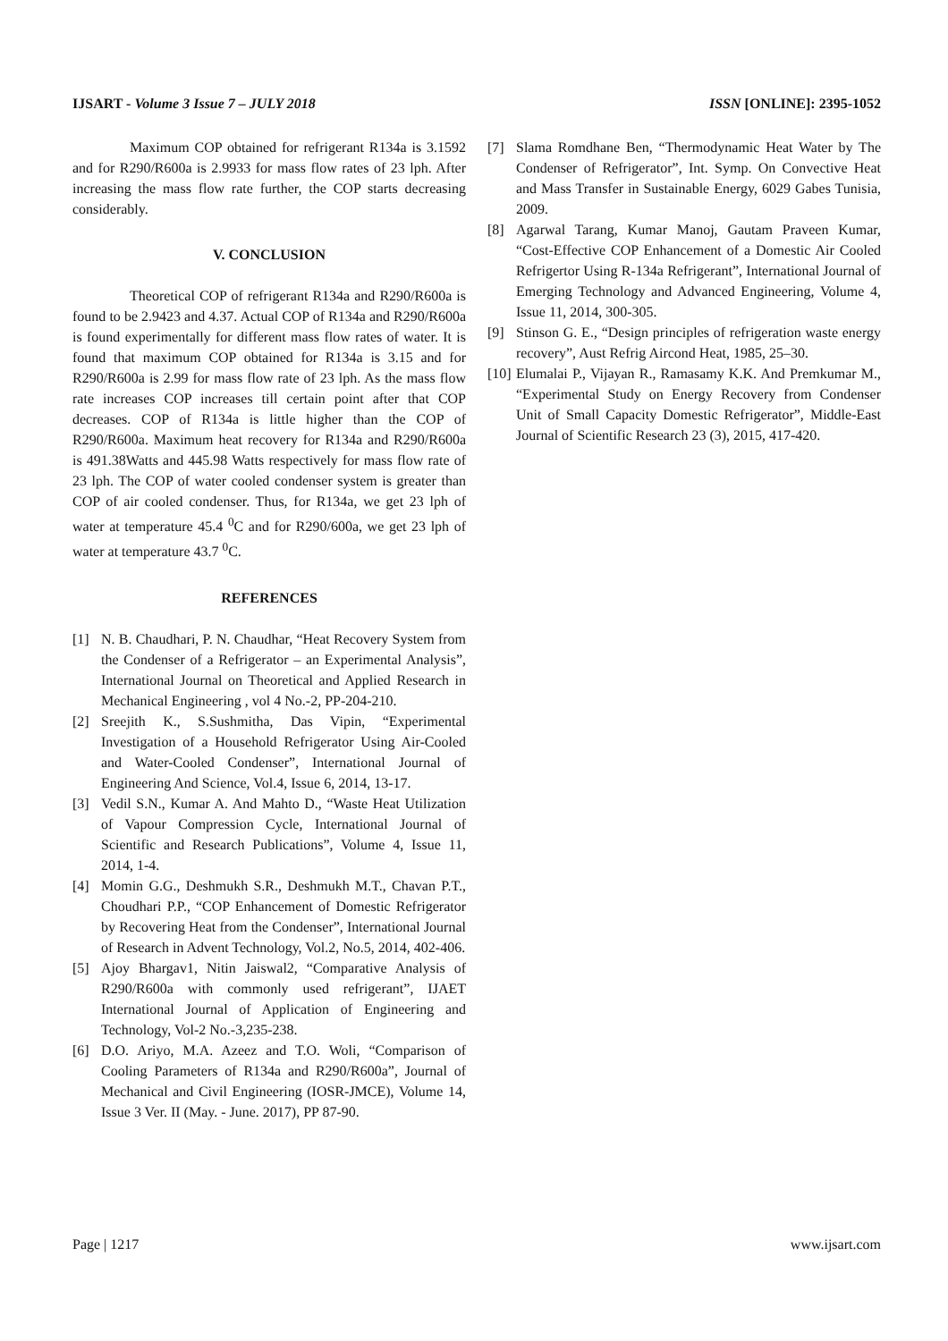IJSART - Volume 3 Issue 7 – JULY 2018 ISSN [ONLINE]: 2395-1052
Maximum COP obtained for refrigerant R134a is 3.1592 and for R290/R600a is 2.9933 for mass flow rates of 23 lph. After increasing the mass flow rate further, the COP starts decreasing considerably.
V. CONCLUSION
Theoretical COP of refrigerant R134a and R290/R600a is found to be 2.9423 and 4.37. Actual COP of R134a and R290/R600a is found experimentally for different mass flow rates of water. It is found that maximum COP obtained for R134a is 3.15 and for R290/R600a is 2.99 for mass flow rate of 23 lph. As the mass flow rate increases COP increases till certain point after that COP decreases. COP of R134a is little higher than the COP of R290/R600a. Maximum heat recovery for R134a and R290/R600a is 491.38Watts and 445.98 Watts respectively for mass flow rate of 23 lph. The COP of water cooled condenser system is greater than COP of air cooled condenser. Thus, for R134a, we get 23 lph of water at temperature 45.4 <sup>0</sup>C and for R290/600a, we get 23 lph of water at temperature 43.7 <sup>0</sup>C.
REFERENCES
[1] N. B. Chaudhari, P. N. Chaudhar, “Heat Recovery System from the Condenser of a Refrigerator – an Experimental Analysis”, International Journal on Theoretical and Applied Research in Mechanical Engineering , vol 4 No.-2, PP-204-210.
[2] Sreejith K., S.Sushmitha, Das Vipin, “Experimental Investigation of a Household Refrigerator Using Air-Cooled and Water-Cooled Condenser”, International Journal of Engineering And Science, Vol.4, Issue 6, 2014, 13-17.
[3] Vedil S.N., Kumar A. And Mahto D., “Waste Heat Utilization of Vapour Compression Cycle, International Journal of Scientific and Research Publications”, Volume 4, Issue 11, 2014, 1-4.
[4] Momin G.G., Deshmukh S.R., Deshmukh M.T., Chavan P.T., Choudhari P.P., “COP Enhancement of Domestic Refrigerator by Recovering Heat from the Condenser”, International Journal of Research in Advent Technology, Vol.2, No.5, 2014, 402-406.
[5] Ajoy Bhargav1, Nitin Jaiswal2, “Comparative Analysis of R290/R600a with commonly used refrigerant”, IJAET International Journal of Application of Engineering and Technology, Vol-2 No.-3,235-238.
[6] D.O. Ariyo, M.A. Azeez and T.O. Woli, “Comparison of Cooling Parameters of R134a and R290/R600a”, Journal of Mechanical and Civil Engineering (IOSR-JMCE), Volume 14, Issue 3 Ver. II (May. - June. 2017), PP 87-90.
[7] Slama Romdhane Ben, “Thermodynamic Heat Water by The Condenser of Refrigerator”, Int. Symp. On Convective Heat and Mass Transfer in Sustainable Energy, 6029 Gabes Tunisia, 2009.
[8] Agarwal Tarang, Kumar Manoj, Gautam Praveen Kumar, “Cost-Effective COP Enhancement of a Domestic Air Cooled Refrigertor Using R-134a Refrigerant”, International Journal of Emerging Technology and Advanced Engineering, Volume 4, Issue 11, 2014, 300-305.
[9] Stinson G. E., “Design principles of refrigeration waste energy recovery”, Aust Refrig Aircond Heat, 1985, 25–30.
[10] Elumalai P., Vijayan R., Ramasamy K.K. And Premkumar M., “Experimental Study on Energy Recovery from Condenser Unit of Small Capacity Domestic Refrigerator”, Middle-East Journal of Scientific Research 23 (3), 2015, 417-420.
Page | 1217 www.ijsart.com